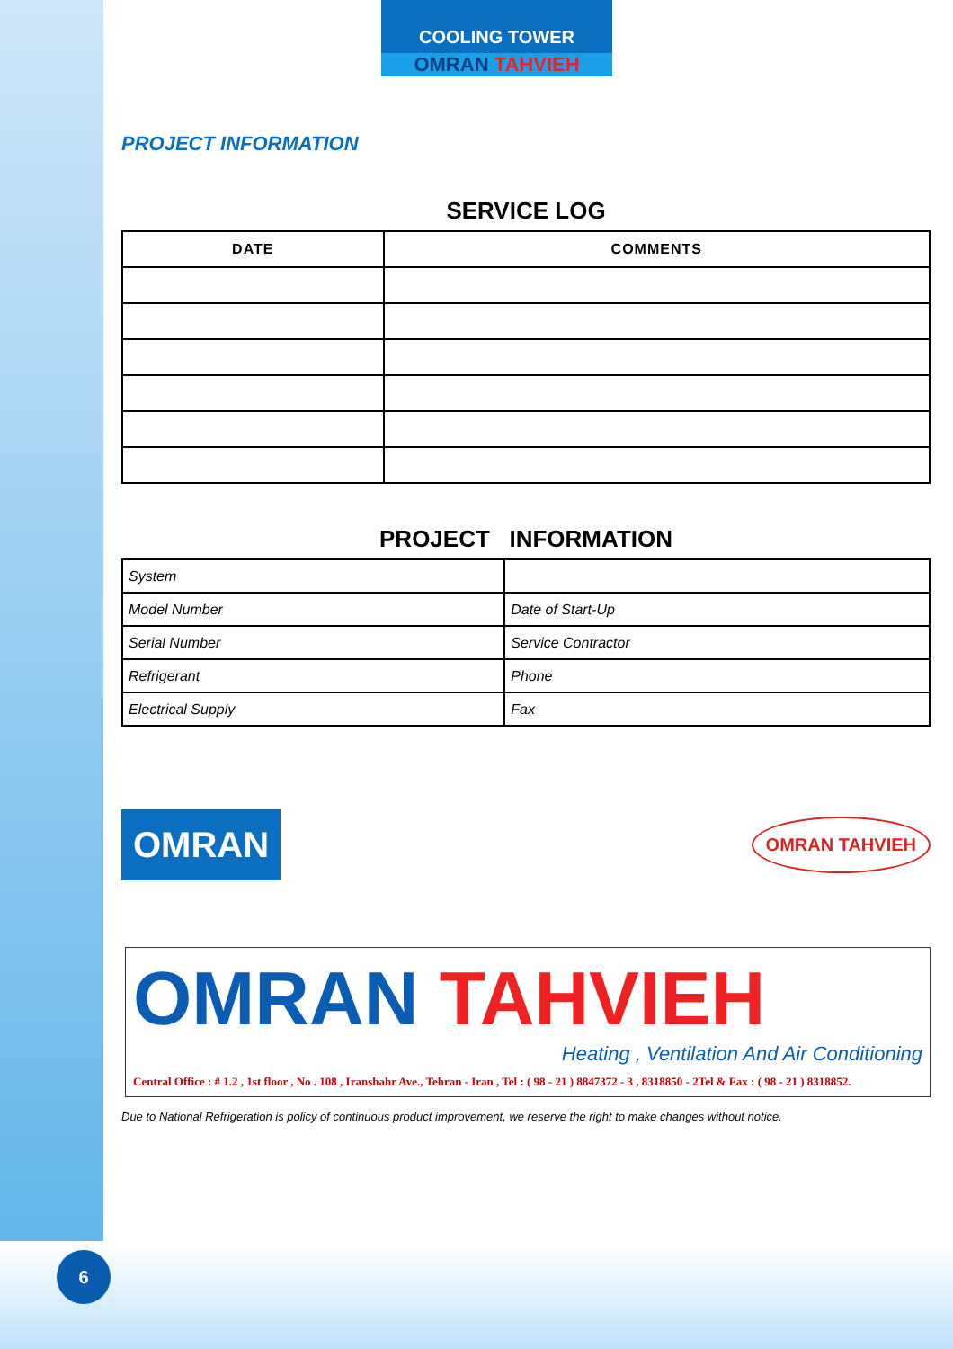COOLING TOWER
OMRAN TAHVIEH
PROJECT INFORMATION
SERVICE LOG
| DATE | COMMENTS |
| --- | --- |
PROJECT INFORMATION
| System | |
| Model Number | Date of Start-Up |
| Serial Number | Service Contractor |
| Refrigerant | Phone |
| Electrical Supply | Fax |
OMRAN
OMRAN TAHVIEH
OMRAN TAHVIEH
Heating , Ventilation And Air Conditioning
Central Office : # 1.2 , 1st floor , No . 108 , Iranshahr Ave., Tehran - Iran , Tel : ( 98 - 21 ) 8847372 - 3 , 8318850 - 2Tel & Fax : ( 98 - 21 ) 8318852.
Due to National Refrigeration is policy of continuous product improvement, we reserve the right to make changes without notice.
6